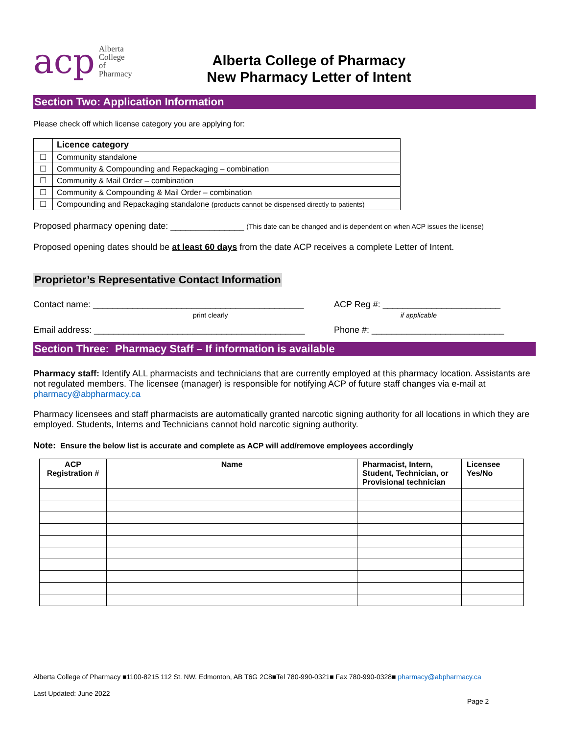acp Alberta
College of
Pharmacy
Alberta College of Pharmacy
New Pharmacy Letter of Intent
Section Two: Application Information
Please check off which license category you are applying for:
| | Licence category |
| ☐ | Community standalone |
| ☐ | Community & Compounding and Repackaging – combination |
| ☐ | Community & Mail Order – combination |
| ☐ | Community & Compounding & Mail Order – combination |
| ☐ | Compounding and Repackaging standalone (products cannot be dispensed directly to patients) |
Proposed pharmacy opening date: _______________ (This date can be changed and is dependent on when ACP issues the license)
Proposed opening dates should be at least 60 days from the date ACP receives a complete Letter of Intent.
Proprietor’s Representative Contact Information
Contact name: ___________________________________________
print clearly
ACP Reg #: ________________________
if applicable
Email address: ___________________________________________
Phone #: ___________________________
Section Three: Pharmacy Staff – If information is available
Pharmacy staff: Identify ALL pharmacists and technicians that are currently employed at this pharmacy location. Assistants are not regulated members. The licensee (manager) is responsible for notifying ACP of future staff changes via e-mail at pharmacy@abpharmacy.ca
Pharmacy licensees and staff pharmacists are automatically granted narcotic signing authority for all locations in which they are employed. Students, Interns and Technicians cannot hold narcotic signing authority.
Note: Ensure the below list is accurate and complete as ACP will add/remove employees accordingly
| ACP Registration # | Name | Pharmacist, Intern, Student, Technician, or Provisional technician | Licensee Yes/No |
| --- | --- | --- | --- |
Alberta College of Pharmacy ■1100-8215 112 St. NW. Edmonton, AB T6G 2C8■Tel 780-990-0321■ Fax 780-990-0328■ pharmacy@abpharmacy.ca
Last Updated: June 2022
Page 2